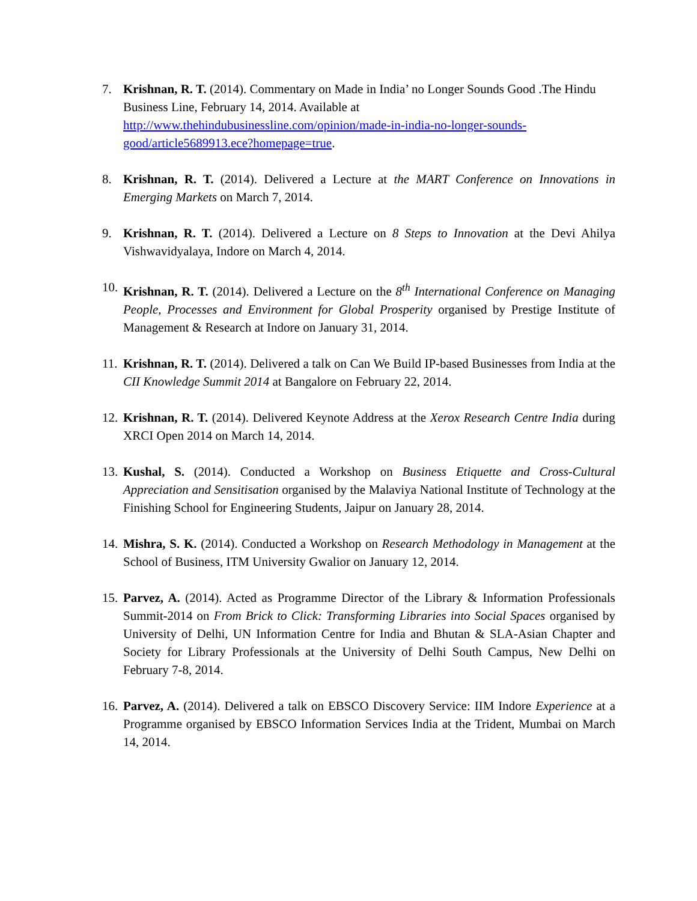7. Krishnan, R. T. (2014). Commentary on Made in India’ no Longer Sounds Good .The Hindu Business Line, February 14, 2014. Available at http://www.thehindubusinessline.com/opinion/made-in-india-no-longer-sounds-good/article5689913.ece?homepage=true.
8. Krishnan, R. T. (2014). Delivered a Lecture at the MART Conference on Innovations in Emerging Markets on March 7, 2014.
9. Krishnan, R. T. (2014). Delivered a Lecture on 8 Steps to Innovation at the Devi Ahilya Vishwavidyalaya, Indore on March 4, 2014.
10.
Krishnan, R. T. (2014). Delivered a Lecture on the 8<sup>th</sup> International Conference on Managing People, Processes and Environment for Global Prosperity organised by Prestige Institute of Management & Research at Indore on January 31, 2014.
11.
Krishnan, R. T. (2014). Delivered a talk on Can We Build IP-based Businesses from India at the CII Knowledge Summit 2014 at Bangalore on February 22, 2014.
12.
Krishnan, R. T. (2014). Delivered Keynote Address at the Xerox Research Centre India during XRCI Open 2014 on March 14, 2014.
13.
Kushal, S. (2014). Conducted a Workshop on Business Etiquette and Cross-Cultural Appreciation and Sensitisation organised by the Malaviya National Institute of Technology at the Finishing School for Engineering Students, Jaipur on January 28, 2014.
14.
Mishra, S. K. (2014). Conducted a Workshop on Research Methodology in Management at the School of Business, ITM University Gwalior on January 12, 2014.
15.
Parvez, A. (2014). Acted as Programme Director of the Library & Information Professionals Summit-2014 on From Brick to Click: Transforming Libraries into Social Spaces organised by University of Delhi, UN Information Centre for India and Bhutan & SLA-Asian Chapter and Society for Library Professionals at the University of Delhi South Campus, New Delhi on February 7-8, 2014.
16.
Parvez, A. (2014). Delivered a talk on EBSCO Discovery Service: IIM Indore Experience at a Programme organised by EBSCO Information Services India at the Trident, Mumbai on March 14, 2014.